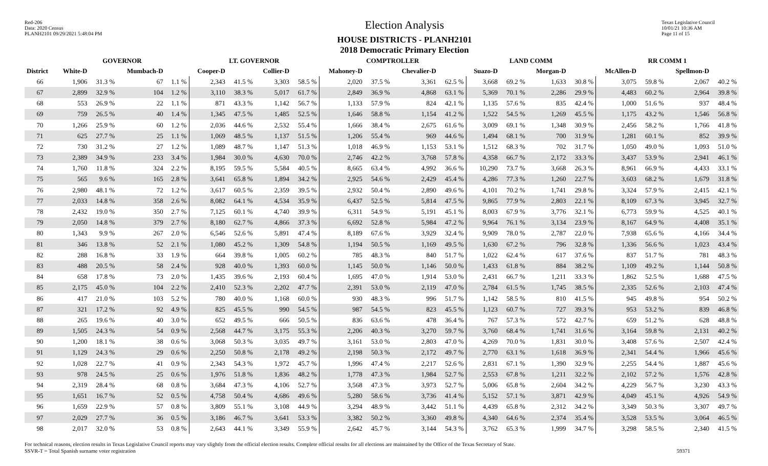Red-206
Data: 2020 Census
PLANH2101 09/29/2021 5:48:04 PM
Election Analysis
HOUSE DISTRICTS - PLANH2101
2018 Democratic Primary Election
Texas Legislative Council
10/01/21 10:36 AM
Page 11 of 15
| | GOVERNOR | | | | LT. GOVERNOR | | | | COMPTROLLER | | | | LAND COMM | | | | RR COMM 1 | | | |
| --- | --- | --- | --- | --- | --- | --- | --- | --- | --- | --- | --- | --- | --- | --- | --- | --- | --- | --- | --- | --- |
| District | White-D | | Mumbach-D | | Cooper-D | | Collier-D | | Mahoney-D | | Chevalier-D | | Suazo-D | | Morgan-D | | McAllen-D | | Spellmon-D | |
| 66 | 1,906 | 31.3 % | 67 | 1.1 % | 2,343 | 41.5 % | 3,303 | 58.5 % | 2,020 | 37.5 % | 3,361 | 62.5 % | 3,668 | 69.2 % | 1,633 | 30.8 % | 3,075 | 59.8 % | 2,067 | 40.2 % |
| 67 | 2,899 | 32.9 % | 104 | 1.2 % | 3,110 | 38.3 % | 5,017 | 61.7 % | 2,849 | 36.9 % | 4,868 | 63.1 % | 5,369 | 70.1 % | 2,286 | 29.9 % | 4,483 | 60.2 % | 2,964 | 39.8 % |
| 68 | 553 | 26.9 % | 22 | 1.1 % | 871 | 43.3 % | 1,142 | 56.7 % | 1,133 | 57.9 % | 824 | 42.1 % | 1,135 | 57.6 % | 835 | 42.4 % | 1,000 | 51.6 % | 937 | 48.4 % |
| 69 | 759 | 26.5 % | 40 | 1.4 % | 1,345 | 47.5 % | 1,485 | 52.5 % | 1,646 | 58.8 % | 1,154 | 41.2 % | 1,522 | 54.5 % | 1,269 | 45.5 % | 1,175 | 43.2 % | 1,546 | 56.8 % |
| 70 | 1,266 | 25.9 % | 60 | 1.2 % | 2,036 | 44.6 % | 2,532 | 55.4 % | 1,666 | 38.4 % | 2,675 | 61.6 % | 3,009 | 69.1 % | 1,348 | 30.9 % | 2,456 | 58.2 % | 1,766 | 41.8 % |
| 71 | 625 | 27.7 % | 25 | 1.1 % | 1,069 | 48.5 % | 1,137 | 51.5 % | 1,206 | 55.4 % | 969 | 44.6 % | 1,494 | 68.1 % | 700 | 31.9 % | 1,281 | 60.1 % | 852 | 39.9 % |
| 72 | 730 | 31.2 % | 27 | 1.2 % | 1,089 | 48.7 % | 1,147 | 51.3 % | 1,018 | 46.9 % | 1,153 | 53.1 % | 1,512 | 68.3 % | 702 | 31.7 % | 1,050 | 49.0 % | 1,093 | 51.0 % |
| 73 | 2,389 | 34.9 % | 233 | 3.4 % | 1,984 | 30.0 % | 4,630 | 70.0 % | 2,746 | 42.2 % | 3,768 | 57.8 % | 4,358 | 66.7 % | 2,172 | 33.3 % | 3,437 | 53.9 % | 2,941 | 46.1 % |
| 74 | 1,760 | 11.8 % | 324 | 2.2 % | 8,195 | 59.5 % | 5,584 | 40.5 % | 8,665 | 63.4 % | 4,992 | 36.6 % | 10,290 | 73.7 % | 3,668 | 26.3 % | 8,961 | 66.9 % | 4,433 | 33.1 % |
| 75 | 565 | 9.6 % | 165 | 2.8 % | 3,641 | 65.8 % | 1,894 | 34.2 % | 2,925 | 54.6 % | 2,429 | 45.4 % | 4,286 | 77.3 % | 1,260 | 22.7 % | 3,603 | 68.2 % | 1,679 | 31.8 % |
| 76 | 2,980 | 48.1 % | 72 | 1.2 % | 3,617 | 60.5 % | 2,359 | 39.5 % | 2,932 | 50.4 % | 2,890 | 49.6 % | 4,101 | 70.2 % | 1,741 | 29.8 % | 3,324 | 57.9 % | 2,415 | 42.1 % |
| 77 | 2,033 | 14.8 % | 358 | 2.6 % | 8,082 | 64.1 % | 4,534 | 35.9 % | 6,437 | 52.5 % | 5,814 | 47.5 % | 9,865 | 77.9 % | 2,803 | 22.1 % | 8,109 | 67.3 % | 3,945 | 32.7 % |
| 78 | 2,432 | 19.0 % | 350 | 2.7 % | 7,125 | 60.1 % | 4,740 | 39.9 % | 6,311 | 54.9 % | 5,191 | 45.1 % | 8,003 | 67.9 % | 3,776 | 32.1 % | 6,773 | 59.9 % | 4,525 | 40.1 % |
| 79 | 2,050 | 14.8 % | 379 | 2.7 % | 8,180 | 62.7 % | 4,866 | 37.3 % | 6,692 | 52.8 % | 5,984 | 47.2 % | 9,964 | 76.1 % | 3,134 | 23.9 % | 8,167 | 64.9 % | 4,408 | 35.1 % |
| 80 | 1,343 | 9.9 % | 267 | 2.0 % | 6,546 | 52.6 % | 5,891 | 47.4 % | 8,189 | 67.6 % | 3,929 | 32.4 % | 9,909 | 78.0 % | 2,787 | 22.0 % | 7,938 | 65.6 % | 4,166 | 34.4 % |
| 81 | 346 | 13.8 % | 52 | 2.1 % | 1,080 | 45.2 % | 1,309 | 54.8 % | 1,194 | 50.5 % | 1,169 | 49.5 % | 1,630 | 67.2 % | 796 | 32.8 % | 1,336 | 56.6 % | 1,023 | 43.4 % |
| 82 | 288 | 16.8 % | 33 | 1.9 % | 664 | 39.8 % | 1,005 | 60.2 % | 785 | 48.3 % | 840 | 51.7 % | 1,022 | 62.4 % | 617 | 37.6 % | 837 | 51.7 % | 781 | 48.3 % |
| 83 | 488 | 20.5 % | 58 | 2.4 % | 928 | 40.0 % | 1,393 | 60.0 % | 1,145 | 50.0 % | 1,146 | 50.0 % | 1,433 | 61.8 % | 884 | 38.2 % | 1,109 | 49.2 % | 1,144 | 50.8 % |
| 84 | 658 | 17.8 % | 73 | 2.0 % | 1,435 | 39.6 % | 2,193 | 60.4 % | 1,695 | 47.0 % | 1,914 | 53.0 % | 2,431 | 66.7 % | 1,211 | 33.3 % | 1,862 | 52.5 % | 1,688 | 47.5 % |
| 85 | 2,175 | 45.0 % | 104 | 2.2 % | 2,410 | 52.3 % | 2,202 | 47.7 % | 2,391 | 53.0 % | 2,119 | 47.0 % | 2,784 | 61.5 % | 1,745 | 38.5 % | 2,335 | 52.6 % | 2,103 | 47.4 % |
| 86 | 417 | 21.0 % | 103 | 5.2 % | 780 | 40.0 % | 1,168 | 60.0 % | 930 | 48.3 % | 996 | 51.7 % | 1,142 | 58.5 % | 810 | 41.5 % | 945 | 49.8 % | 954 | 50.2 % |
| 87 | 321 | 17.2 % | 92 | 4.9 % | 825 | 45.5 % | 990 | 54.5 % | 987 | 54.5 % | 823 | 45.5 % | 1,123 | 60.7 % | 727 | 39.3 % | 953 | 53.2 % | 839 | 46.8 % |
| 88 | 265 | 19.6 % | 40 | 3.0 % | 652 | 49.5 % | 666 | 50.5 % | 836 | 63.6 % | 478 | 36.4 % | 767 | 57.3 % | 572 | 42.7 % | 659 | 51.2 % | 628 | 48.8 % |
| 89 | 1,505 | 24.3 % | 54 | 0.9 % | 2,568 | 44.7 % | 3,175 | 55.3 % | 2,206 | 40.3 % | 3,270 | 59.7 % | 3,760 | 68.4 % | 1,741 | 31.6 % | 3,164 | 59.8 % | 2,131 | 40.2 % |
| 90 | 1,200 | 18.1 % | 38 | 0.6 % | 3,068 | 50.3 % | 3,035 | 49.7 % | 3,161 | 53.0 % | 2,803 | 47.0 % | 4,269 | 70.0 % | 1,831 | 30.0 % | 3,408 | 57.6 % | 2,507 | 42.4 % |
| 91 | 1,129 | 24.3 % | 29 | 0.6 % | 2,250 | 50.8 % | 2,178 | 49.2 % | 2,198 | 50.3 % | 2,172 | 49.7 % | 2,770 | 63.1 % | 1,618 | 36.9 % | 2,341 | 54.4 % | 1,966 | 45.6 % |
| 92 | 1,028 | 22.7 % | 41 | 0.9 % | 2,343 | 54.3 % | 1,972 | 45.7 % | 1,996 | 47.4 % | 2,217 | 52.6 % | 2,831 | 67.1 % | 1,390 | 32.9 % | 2,255 | 54.4 % | 1,887 | 45.6 % |
| 93 | 978 | 24.5 % | 25 | 0.6 % | 1,976 | 51.8 % | 1,836 | 48.2 % | 1,778 | 47.3 % | 1,984 | 52.7 % | 2,553 | 67.8 % | 1,211 | 32.2 % | 2,102 | 57.2 % | 1,576 | 42.8 % |
| 94 | 2,319 | 28.4 % | 68 | 0.8 % | 3,684 | 47.3 % | 4,106 | 52.7 % | 3,568 | 47.3 % | 3,973 | 52.7 % | 5,006 | 65.8 % | 2,604 | 34.2 % | 4,229 | 56.7 % | 3,230 | 43.3 % |
| 95 | 1,651 | 16.7 % | 52 | 0.5 % | 4,758 | 50.4 % | 4,686 | 49.6 % | 5,280 | 58.6 % | 3,736 | 41.4 % | 5,152 | 57.1 % | 3,871 | 42.9 % | 4,049 | 45.1 % | 4,926 | 54.9 % |
| 96 | 1,659 | 22.9 % | 57 | 0.8 % | 3,809 | 55.1 % | 3,108 | 44.9 % | 3,294 | 48.9 % | 3,442 | 51.1 % | 4,439 | 65.8 % | 2,312 | 34.2 % | 3,349 | 50.3 % | 3,307 | 49.7 % |
| 97 | 2,029 | 27.7 % | 36 | 0.5 % | 3,186 | 46.7 % | 3,641 | 53.3 % | 3,382 | 50.2 % | 3,360 | 49.8 % | 4,340 | 64.6 % | 2,374 | 35.4 % | 3,528 | 53.5 % | 3,064 | 46.5 % |
| 98 | 2,017 | 32.0 % | 53 | 0.8 % | 2,643 | 44.1 % | 3,349 | 55.9 % | 2,642 | 45.7 % | 3,144 | 54.3 % | 3,762 | 65.3 % | 1,999 | 34.7 % | 3,298 | 58.5 % | 2,340 | 41.5 % |
For technical reasons, election results in Texas Legislative Council reports may vary slightly from the official election results. Complete official results for all elections are maintained by the Office of the Texas Secretary of State.
SSVR-T = Total Spanish surname voter registration 59371